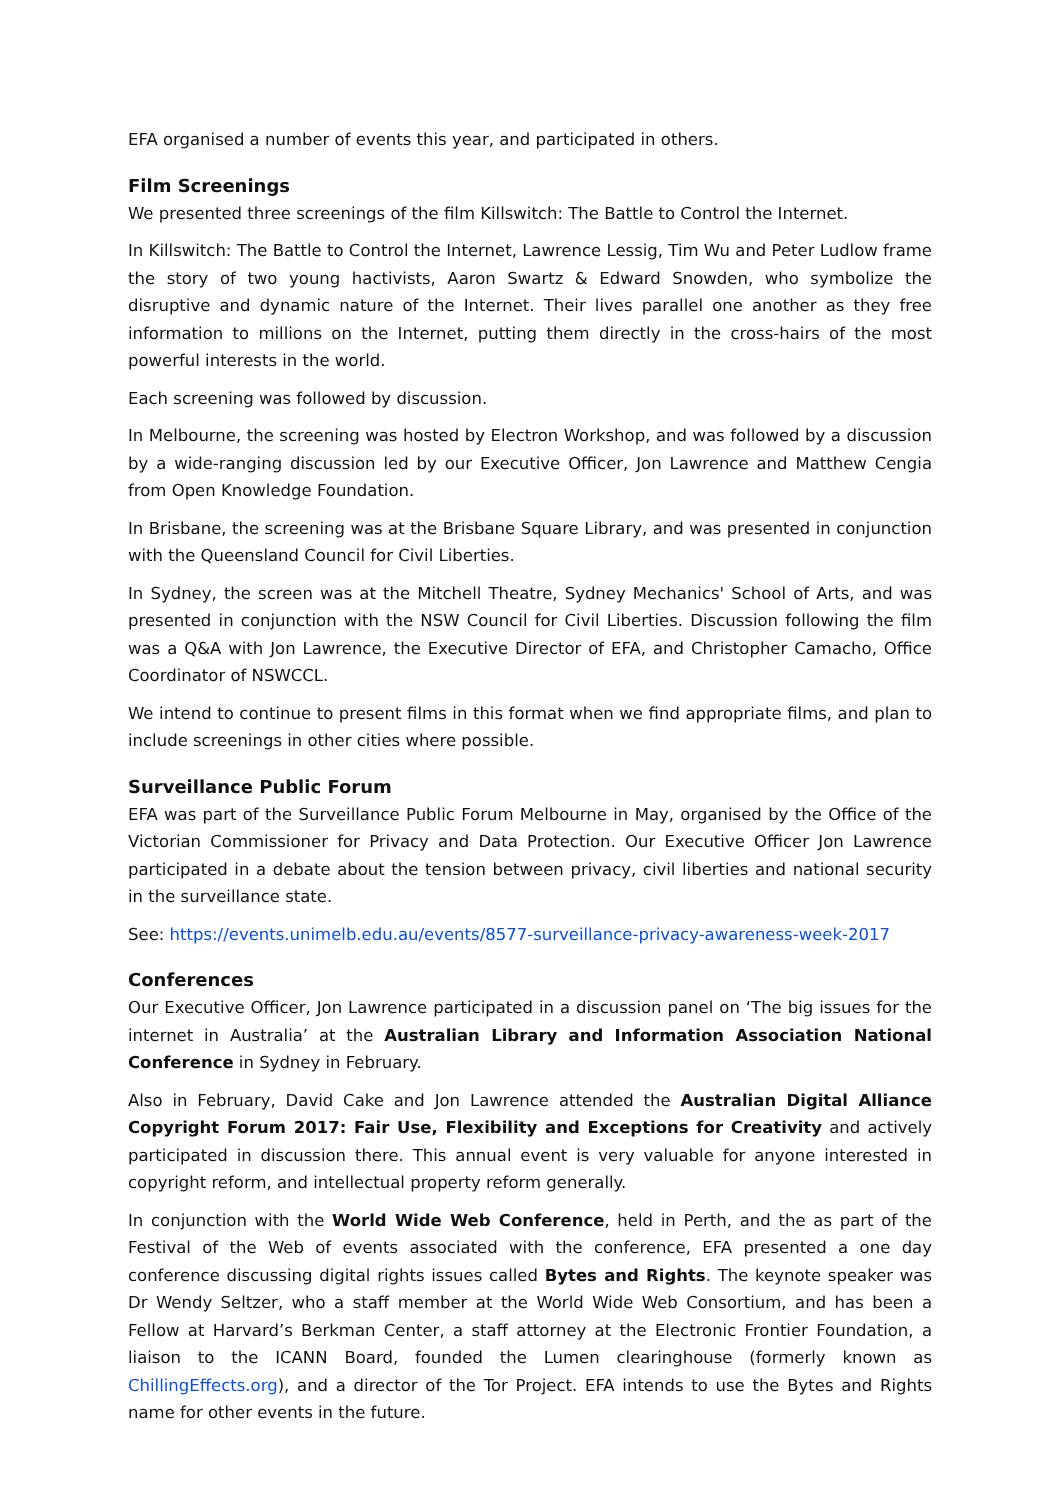EFA organised a number of events this year, and participated in others.
Film Screenings
We presented three screenings of the film Killswitch: The Battle to Control the Internet.
In Killswitch: The Battle to Control the Internet, Lawrence Lessig, Tim Wu and Peter Ludlow frame the story of two young hactivists, Aaron Swartz & Edward Snowden, who symbolize the disruptive and dynamic nature of the Internet. Their lives parallel one another as they free information to millions on the Internet, putting them directly in the cross-hairs of the most powerful interests in the world.
Each screening was followed by discussion.
In Melbourne, the screening was hosted by Electron Workshop, and was followed by a discussion by a wide-ranging discussion led by our Executive Officer, Jon Lawrence and Matthew Cengia from Open Knowledge Foundation.
In Brisbane, the screening was at the Brisbane Square Library, and was presented in conjunction with the Queensland Council for Civil Liberties.
In Sydney, the screen was at the Mitchell Theatre, Sydney Mechanics' School of Arts, and was presented in conjunction with the NSW Council for Civil Liberties. Discussion following the film was a Q&A with Jon Lawrence, the Executive Director of EFA, and Christopher Camacho, Office Coordinator of NSWCCL.
We intend to continue to present films in this format when we find appropriate films, and plan to include screenings in other cities where possible.
Surveillance Public Forum
EFA was part of the Surveillance Public Forum Melbourne in May, organised by the Office of the Victorian Commissioner for Privacy and Data Protection. Our Executive Officer Jon Lawrence participated in a debate about the tension between privacy, civil liberties and national security in the surveillance state.
See: https://events.unimelb.edu.au/events/8577-surveillance-privacy-awareness-week-2017
Conferences
Our Executive Officer, Jon Lawrence participated in a discussion panel on ‘The big issues for the internet in Australia’ at the Australian Library and Information Association National Conference in Sydney in February.
Also in February, David Cake and Jon Lawrence attended the Australian Digital Alliance Copyright Forum 2017: Fair Use, Flexibility and Exceptions for Creativity and actively participated in discussion there. This annual event is very valuable for anyone interested in copyright reform, and intellectual property reform generally.
In conjunction with the World Wide Web Conference, held in Perth, and the as part of the Festival of the Web of events associated with the conference, EFA presented a one day conference discussing digital rights issues called Bytes and Rights. The keynote speaker was Dr Wendy Seltzer, who a staff member at the World Wide Web Consortium, and has been a Fellow at Harvard’s Berkman Center, a staff attorney at the Electronic Frontier Foundation, a liaison to the ICANN Board, founded the Lumen clearinghouse (formerly known as ChillingEffects.org), and a director of the Tor Project. EFA intends to use the Bytes and Rights name for other events in the future.